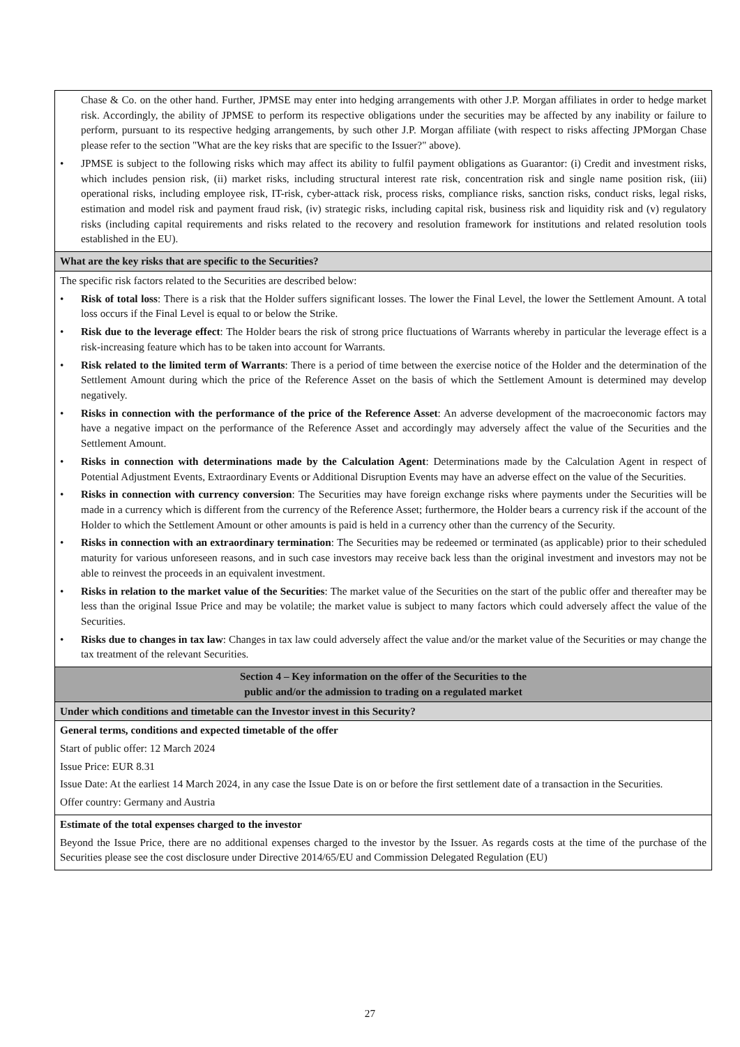| Chase & Co. on the other hand. Further, JPMSE may enter into hedging arrangements with other J.P. Morgan affiliates in order to hedge market risk. Accordingly, the ability of JPMSE to perform its respective obligations under the securities may be affected by any inability or failure to perform, pursuant to its respective hedging arrangements, by such other J.P. Morgan affiliate (with respect to risks affecting JPMorgan Chase please refer to the section "What are the key risks that are specific to the Issuer?" above). • JPMSE is subject to the following risks which may affect its ability to fulfil payment obligations as Guarantor: (i) Credit and investment risks, which includes pension risk, (ii) market risks, including structural interest rate risk, concentration risk and single name position risk, (iii) operational risks, including employee risk, IT-risk, cyber-attack risk, process risks, compliance risks, sanction risks, conduct risks, legal risks, estimation and model risk and payment fraud risk, (iv) strategic risks, including capital risk, business risk and liquidity risk and (v) regulatory risks (including capital requirements and risks related to the recovery and resolution framework for institutions and related resolution tools established in the EU). |
| What are the key risks that are specific to the Securities? |
| The specific risk factors related to the Securities are described below: • Risk of total loss : There is a risk that the Holder suffers significant losses. The lower the Final Level, the lower the Settlement Amount. A total loss occurs if the Final Level is equal to or below the Strike. • Risk due to the leverage effect : The Holder bears the risk of strong price fluctuations of Warrants whereby in particular the leverage effect is a risk-increasing feature which has to be taken into account for Warrants. • Risk related to the limited term of Warrants : There is a period of time between the exercise notice of the Holder and the determination of the Settlement Amount during which the price of the Reference Asset on the basis of which the Settlement Amount is determined may develop negatively. • Risks in connection with the performance of the price of the Reference Asset : An adverse development of the macroeconomic factors may have a negative impact on the performance of the Reference Asset and accordingly may adversely affect the value of the Securities and the Settlement Amount. • Risks in connection with determinations made by the Calculation Agent : Determinations made by the Calculation Agent in respect of Potential Adjustment Events, Extraordinary Events or Additional Disruption Events may have an adverse effect on the value of the Securities. • Risks in connection with currency conversion : The Securities may have foreign exchange risks where payments under the Securities will be made in a currency which is different from the currency of the Reference Asset; furthermore, the Holder bears a currency risk if the account of the Holder to which the Settlement Amount or other amounts is paid is held in a currency other than the currency of the Security. • Risks in connection with an extraordinary termination : The Securities may be redeemed or terminated (as applicable) prior to their scheduled maturity for various unforeseen reasons, and in such case investors may receive back less than the original investment and investors may not be able to reinvest the proceeds in an equivalent investment. • Risks in relation to the market value of the Securities : The market value of the Securities on the start of the public offer and thereafter may be less than the original Issue Price and may be volatile; the market value is subject to many factors which could adversely affect the value of the Securities. • Risks due to changes in tax law : Changes in tax law could adversely affect the value and/or the market value of the Securities or may change the tax treatment of the relevant Securities. |
| Section 4 – Key information on the offer of the Securities to the public and/or the admission to trading on a regulated market |
| Under which conditions and timetable can the Investor invest in this Security? |
| General terms, conditions and expected timetable of the offer Start of public offer: 12 March 2024 Issue Price: EUR 8.31 Issue Date: At the earliest 14 March 2024, in any case the Issue Date is on or before the first settlement date of a transaction in the Securities. Offer country: Germany and Austria |
| Estimate of the total expenses charged to the investor Beyond the Issue Price, there are no additional expenses charged to the investor by the Issuer. As regards costs at the time of the purchase of the Securities please see the cost disclosure under Directive 2014/65/EU and Commission Delegated Regulation (EU) |
27